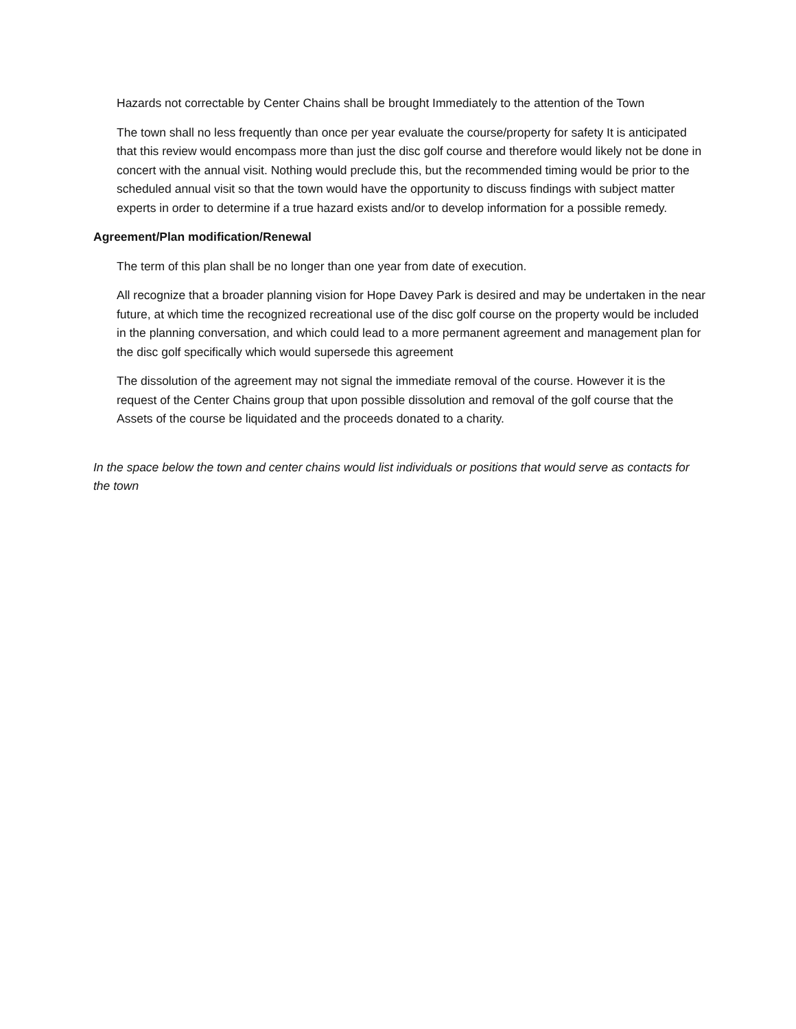Hazards not correctable by Center Chains shall be brought Immediately to the attention of the Town
The town shall no less frequently than once per year evaluate the course/property for safety It is anticipated that this review would encompass more than just the disc golf course and therefore would likely not be done in concert with the annual visit. Nothing would preclude this, but the recommended timing would be prior to the scheduled annual visit so that the town would have the opportunity to discuss findings with subject matter experts in order to determine if a true hazard exists and/or to develop information for a possible remedy.
Agreement/Plan modification/Renewal
The term of this plan shall be no longer than one year from date of execution.
All recognize that a broader planning vision for Hope Davey Park is desired and may be undertaken in the near future, at which time the recognized recreational use of the disc golf course on the property would be included in the planning conversation, and which could lead to a more permanent agreement and management plan for the disc golf specifically which would supersede this agreement
The dissolution of the agreement may not signal the immediate removal of the course. However it is the request of the Center Chains group that upon possible dissolution and removal of the golf course that the Assets of the course be liquidated and the proceeds donated to a charity.
In the space below the town and center chains would list individuals or positions that would serve as contacts for the town